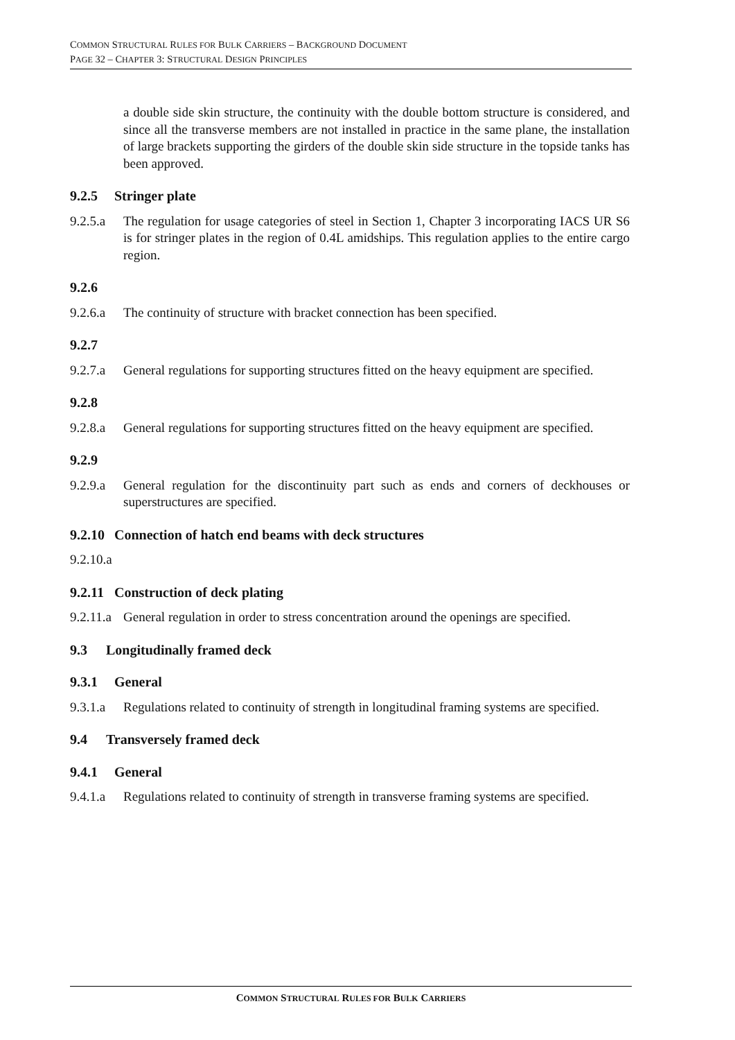COMMON STRUCTURAL RULES FOR BULK CARRIERS – BACKGROUND DOCUMENT
PAGE 32 – CHAPTER 3: STRUCTURAL DESIGN PRINCIPLES
a double side skin structure, the continuity with the double bottom structure is considered, and since all the transverse members are not installed in practice in the same plane, the installation of large brackets supporting the girders of the double skin side structure in the topside tanks has been approved.
9.2.5 Stringer plate
9.2.5.a
The regulation for usage categories of steel in Section 1, Chapter 3 incorporating IACS UR S6 is for stringer plates in the region of 0.4L amidships. This regulation applies to the entire cargo region.
9.2.6
9.2.6.a
The continuity of structure with bracket connection has been specified.
9.2.7
9.2.7.a
General regulations for supporting structures fitted on the heavy equipment are specified.
9.2.8
9.2.8.a
General regulations for supporting structures fitted on the heavy equipment are specified.
9.2.9
9.2.9.a
General regulation for the discontinuity part such as ends and corners of deckhouses or superstructures are specified.
9.2.10 Connection of hatch end beams with deck structures
9.2.10.a
9.2.11 Construction of deck plating
9.2.11.a
General regulation in order to stress concentration around the openings are specified.
9.3 Longitudinally framed deck
9.3.1 General
9.3.1.a
Regulations related to continuity of strength in longitudinal framing systems are specified.
9.4 Transversely framed deck
9.4.1 General
9.4.1.a
Regulations related to continuity of strength in transverse framing systems are specified.
COMMON STRUCTURAL RULES FOR BULK CARRIERS